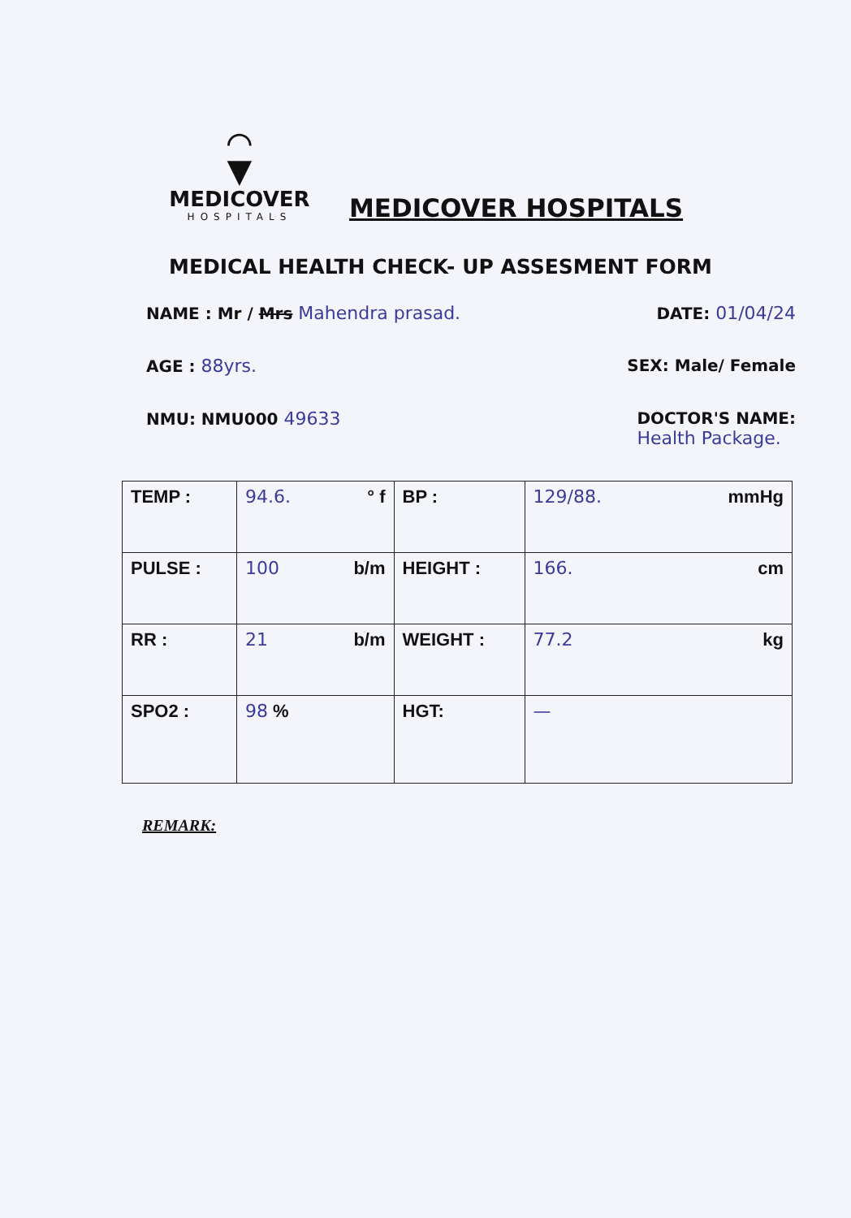⌒
▼
MEDICOVER
HOSPITALS
MEDICOVER HOSPITALS
MEDICAL HEALTH CHECK- UP ASSESMENT FORM
NAME : Mr / Mrs Mahendra prasad. DATE: 01/04/24
AGE : 88yrs. SEX: Male/ Female
NMU: NMU000 49633 DOCTOR'S NAME:
Health Package.
| TEMP : | 94.6. ° f | BP : | 129/88. mmHg |
| PULSE : | 100 b/m | HEIGHT : | 166. cm |
| RR : | 21 b/m | WEIGHT : | 77.2 kg |
| SPO2 : | 98 % | HGT: | — |
REMARK: